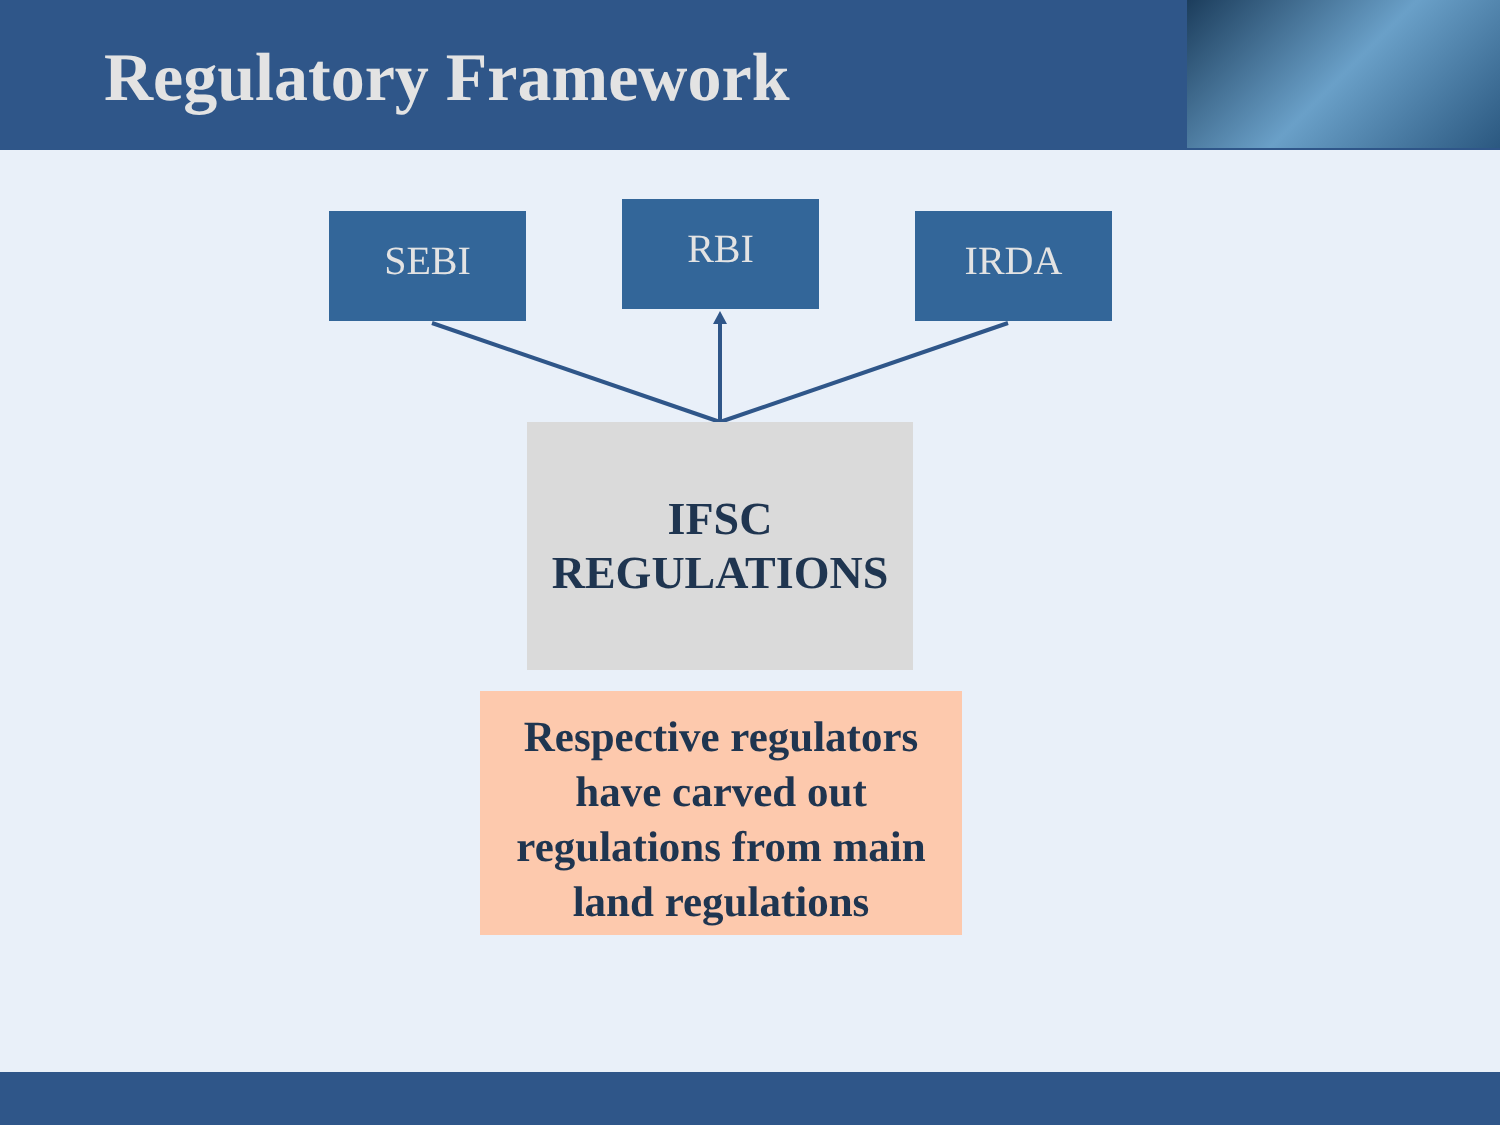Regulatory Framework
SEBI RBI IRDA
IFSC
REGULATIONS
Respective regulators have carved out regulations from main land regulations